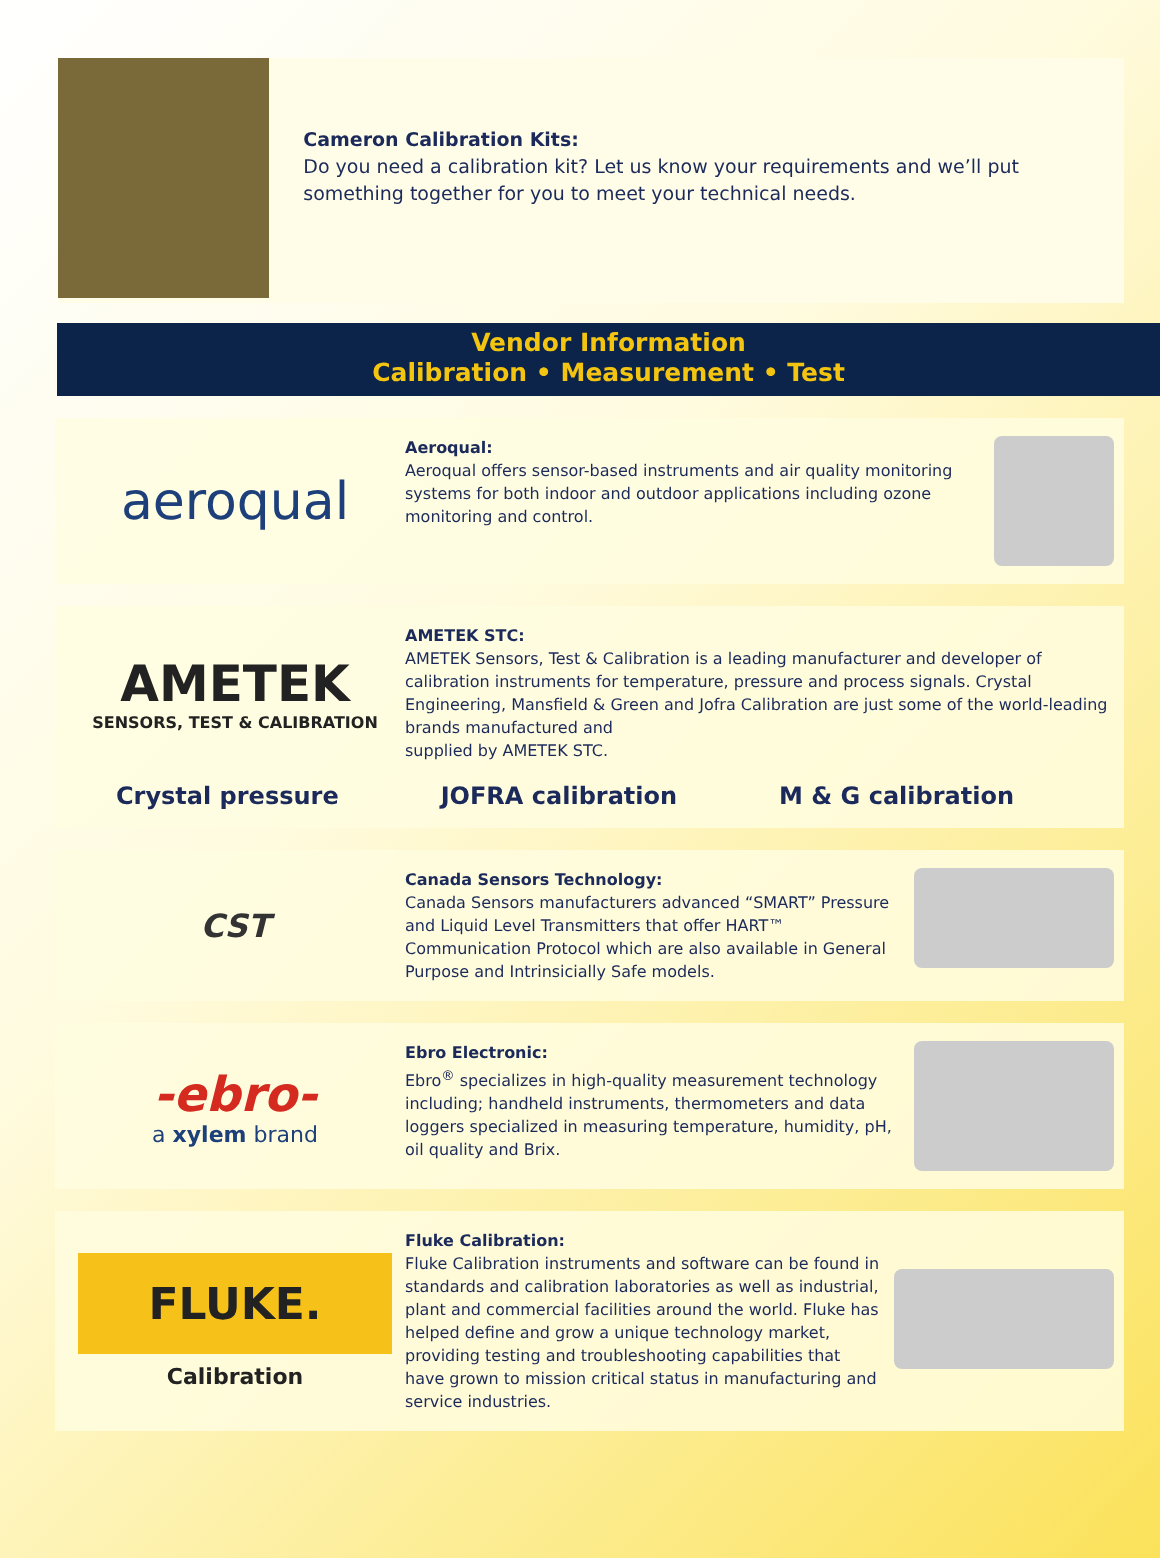Cameron Calibration Kits:
Do you need a calibration kit? Let us know your requirements and we’ll put something together for you to meet your technical needs.
Vendor Information
Calibration • Measurement • Test
aeroqual
Aeroqual:
Aeroqual offers sensor-based instruments and air quality monitoring systems for both indoor and outdoor applications including ozone monitoring and control.
AMETEK
SENSORS, TEST & CALIBRATION
AMETEK STC:
AMETEK Sensors, Test & Calibration is a leading manufacturer and developer of calibration instruments for temperature, pressure and process signals. Crystal Engineering, Mansfield & Green and Jofra Calibration are just some of the world-leading brands manufactured and
supplied by AMETEK STC.
Crystal pressure JOFRA calibration M & G calibration
CST
Canada Sensors Technology:
Canada Sensors manufacturers advanced “SMART” Pressure and Liquid Level Transmitters that offer HART™ Communication Protocol which are also available in General Purpose and Intrinsicially Safe models.
-ebro-
a xylem brand
Ebro Electronic:
Ebro<sup>®</sup> specializes in high-quality measurement technology including; handheld instruments, thermometers and data loggers specialized in measuring temperature, humidity, pH, oil quality and Brix.
FLUKE.
Calibration
Fluke Calibration:
Fluke Calibration instruments and software can be found in standards and calibration laboratories as well as industrial, plant and commercial facilities around the world. Fluke has helped define and grow a unique technology market, providing testing and troubleshooting capabilities that have grown to mission critical status in manufacturing and service industries.